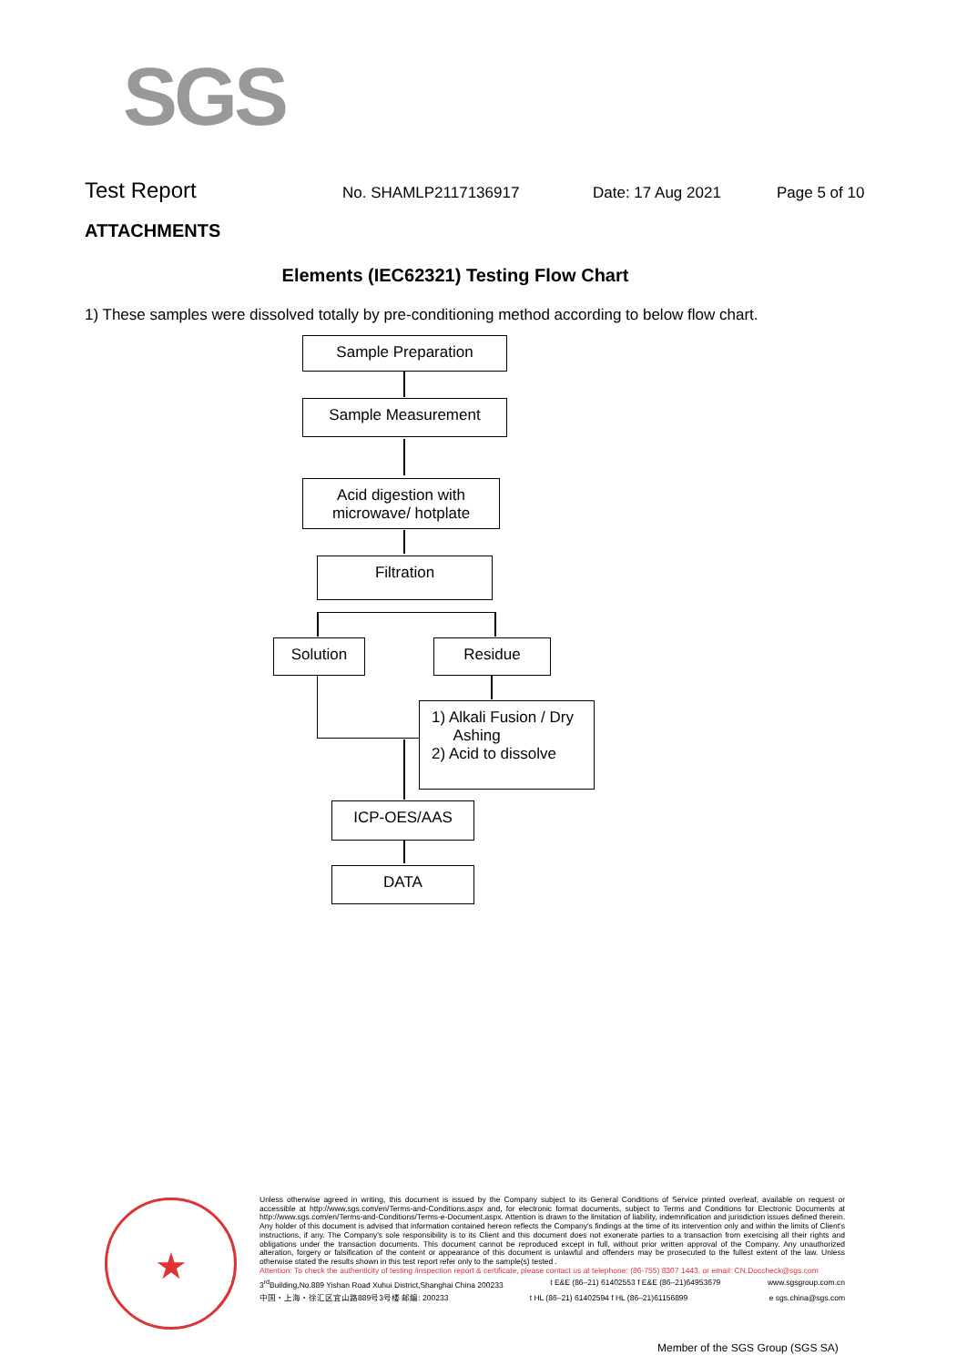SGS
Test Report No. SHAMLP2117136917 Date: 17 Aug 2021 Page 5 of 10
ATTACHMENTS
Elements (IEC62321) Testing Flow Chart
1) These samples were dissolved totally by pre-conditioning method according to below flow chart.
Sample Preparation
Sample Measurement
Acid digestion with
microwave/ hotplate
Filtration
Solution Residue
1) Alkali Fusion / Dry
Ashing
2) Acid to dissolve
ICP-OES/AAS
DATA
★
Unless otherwise agreed in writing, this document is issued by the Company subject to its General Conditions of Service printed overleaf, available on request or accessible at http://www.sgs.com/en/Terms-and-Conditions.aspx and, for electronic format documents, subject to Terms and Conditions for Electronic Documents at http://www.sgs.com/en/Terms-and-Conditions/Terms-e-Document.aspx. Attention is drawn to the limitation of liability, indemnification and jurisdiction issues defined therein. Any holder of this document is advised that information contained hereon reflects the Company's findings at the time of its intervention only and within the limits of Client's instructions, if any. The Company's sole responsibility is to its Client and this document does not exonerate parties to a transaction from exercising all their rights and obligations under the transaction documents. This document cannot be reproduced except in full, without prior written approval of the Company. Any unauthorized alteration, forgery or falsification of the content or appearance of this document is unlawful and offenders may be prosecuted to the fullest extent of the law. Unless otherwise stated the results shown in this test report refer only to the sample(s) tested .
Attention: To check the authenticity of testing /inspection report & certificate, please contact us at telephone: (86-755) 8307 1443, or email: CN.Doccheck@sgs.com
3<sup>rd</sup>Building,No.889 Yishan Road Xuhui District,Shanghai China 200233 t E&E (86–21) 61402553 f E&E (86–21)64953679 www.sgsgroup.com.cn
中国・上海・徐汇区宜山路889号3号楼 邮编: 200233 t HL (86–21) 61402594 f HL (86–21)61156899 e sgs.china@sgs.com
Member of the SGS Group (SGS SA)